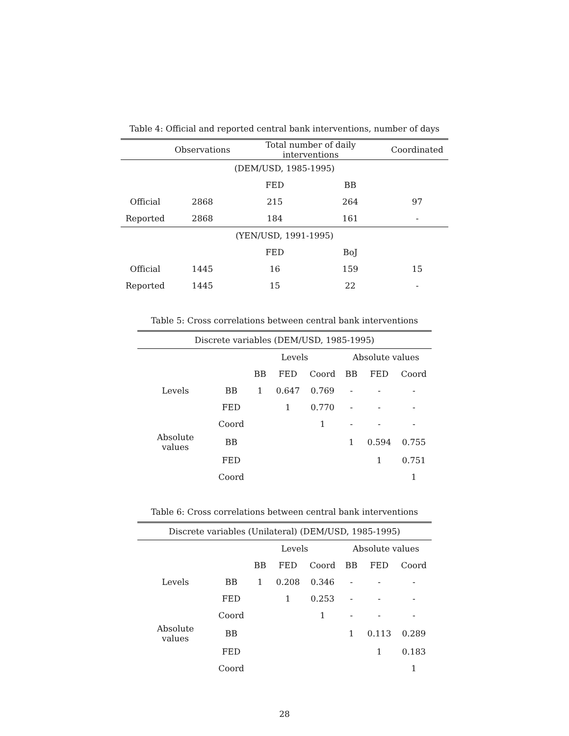Table 4: Official and reported central bank interventions, number of days
| | Observations | Total number of daily interventions | | Coordinated |
| --- | --- | --- | --- | --- |
| (DEM/USD, 1985-1995) | | | | |
| | | FED | BB | |
| Official | 2868 | 215 | 264 | 97 |
| Reported | 2868 | 184 | 161 | - |
| (YEN/USD, 1991-1995) | | | | |
| | | FED | BoJ | |
| Official | 1445 | 16 | 159 | 15 |
| Reported | 1445 | 15 | 22 | - |
Table 5: Cross correlations between central bank interventions
| Discrete variables (DEM/USD, 1985-1995) | | | | | | | |
| | | Levels | | | Absolute values | | |
| | | BB | FED | Coord | BB | FED | Coord |
| Levels | BB | 1 | 0.647 | 0.769 | - | - | - |
| | FED | | 1 | 0.770 | - | - | - |
| | Coord | | | 1 | - | - | - |
| Absolute values | BB | | | | 1 | 0.594 | 0.755 |
| | FED | | | | | 1 | 0.751 |
| | Coord | | | | | | 1 |
Table 6: Cross correlations between central bank interventions
| Discrete variables (Unilateral) (DEM/USD, 1985-1995) | | | | | | | |
| | | Levels | | | Absolute values | | |
| | | BB | FED | Coord | BB | FED | Coord |
| Levels | BB | 1 | 0.208 | 0.346 | - | - | - |
| | FED | | 1 | 0.253 | - | - | - |
| | Coord | | | 1 | - | - | - |
| Absolute values | BB | | | | 1 | 0.113 | 0.289 |
| | FED | | | | | 1 | 0.183 |
| | Coord | | | | | | 1 |
28